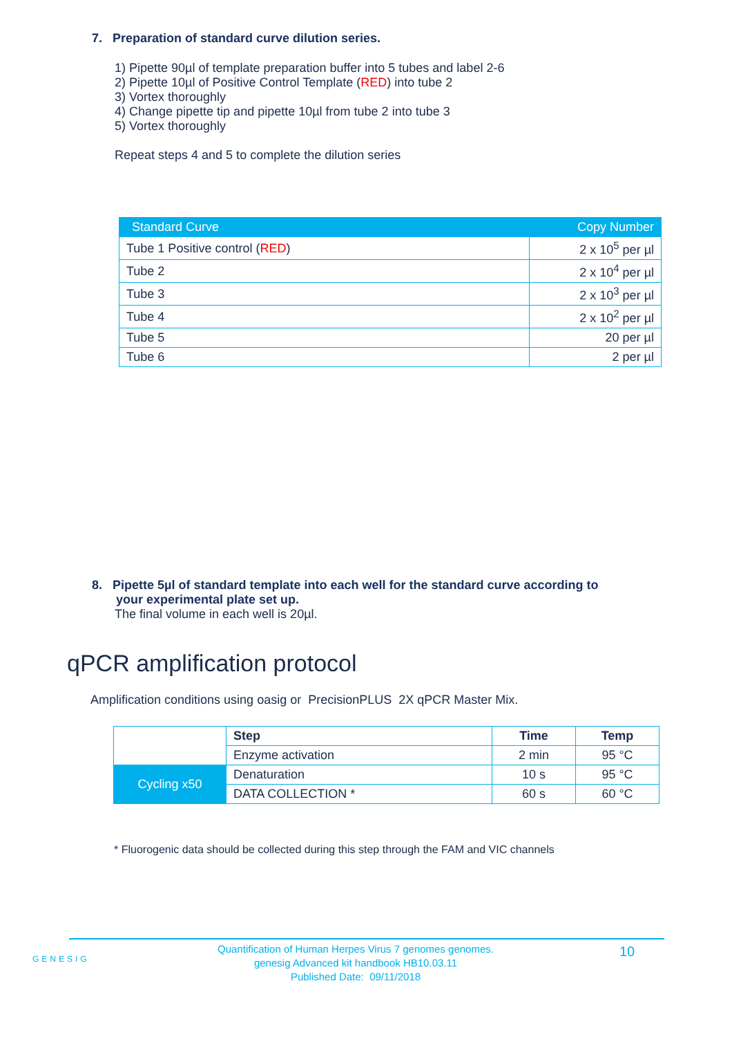7. Preparation of standard curve dilution series.
1) Pipette 90µl of template preparation buffer into 5 tubes and label 2-6
2) Pipette 10µl of Positive Control Template (RED) into tube 2
3) Vortex thoroughly
4) Change pipette tip and pipette 10µl from tube 2 into tube 3
5) Vortex thoroughly
Repeat steps 4 and 5 to complete the dilution series
| Standard Curve | Copy Number |
| --- | --- |
| Tube 1 Positive control ( RED ) | 2 x 10<sup>5</sup> per µl |
| Tube 2 | 2 x 10<sup>4</sup> per µl |
| Tube 3 | 2 x 10<sup>3</sup> per µl |
| Tube 4 | 2 x 10<sup>2</sup> per µl |
| Tube 5 | 20 per µl |
| Tube 6 | 2 per µl |
8. Pipette 5µl of standard template into each well for the standard curve according to
your experimental plate set up.
The final volume in each well is 20µl.
qPCR amplification protocol
Amplification conditions using oasig or PrecisionPLUS 2X qPCR Master Mix.
| | Step | Time | Temp |
| | Enzyme activation | 2 min | 95 °C |
| Cycling x50 | Denaturation | 10 s | 95 °C |
| | DATA COLLECTION * | 60 s | 60 °C |
* Fluorogenic data should be collected during this step through the FAM and VIC channels
GENESIG
Quantification of Human Herpes Virus 7 genomes genomes.
genesig Advanced kit handbook HB10.03.11
Published Date: 09/11/2018
10